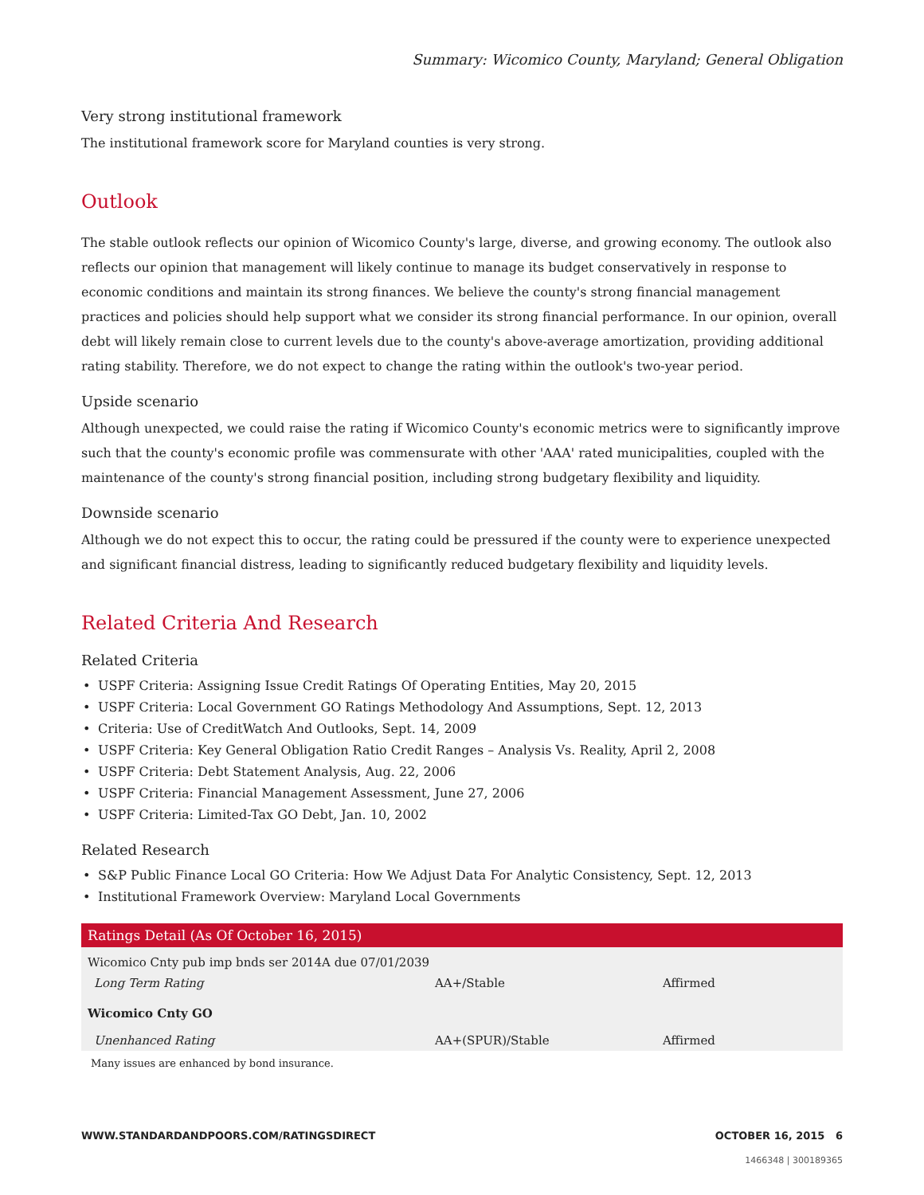Summary: Wicomico County, Maryland; General Obligation
Very strong institutional framework
The institutional framework score for Maryland counties is very strong.
Outlook
The stable outlook reflects our opinion of Wicomico County's large, diverse, and growing economy. The outlook also reflects our opinion that management will likely continue to manage its budget conservatively in response to economic conditions and maintain its strong finances. We believe the county's strong financial management practices and policies should help support what we consider its strong financial performance. In our opinion, overall debt will likely remain close to current levels due to the county's above-average amortization, providing additional rating stability. Therefore, we do not expect to change the rating within the outlook's two-year period.
Upside scenario
Although unexpected, we could raise the rating if Wicomico County's economic metrics were to significantly improve such that the county's economic profile was commensurate with other 'AAA' rated municipalities, coupled with the maintenance of the county's strong financial position, including strong budgetary flexibility and liquidity.
Downside scenario
Although we do not expect this to occur, the rating could be pressured if the county were to experience unexpected and significant financial distress, leading to significantly reduced budgetary flexibility and liquidity levels.
Related Criteria And Research
Related Criteria
• USPF Criteria: Assigning Issue Credit Ratings Of Operating Entities, May 20, 2015
• USPF Criteria: Local Government GO Ratings Methodology And Assumptions, Sept. 12, 2013
• Criteria: Use of CreditWatch And Outlooks, Sept. 14, 2009
• USPF Criteria: Key General Obligation Ratio Credit Ranges – Analysis Vs. Reality, April 2, 2008
• USPF Criteria: Debt Statement Analysis, Aug. 22, 2006
• USPF Criteria: Financial Management Assessment, June 27, 2006
• USPF Criteria: Limited-Tax GO Debt, Jan. 10, 2002
Related Research
• S&P Public Finance Local GO Criteria: How We Adjust Data For Analytic Consistency, Sept. 12, 2013
• Institutional Framework Overview: Maryland Local Governments
| Ratings Detail (As Of October 16, 2015) | | |
| --- | --- | --- |
| Wicomico Cnty pub imp bnds ser 2014A due 07/01/2039 | | |
| Long Term Rating | AA+/Stable | Affirmed |
| Wicomico Cnty GO | | |
| Unenhanced Rating | AA+(SPUR)/Stable | Affirmed |
Many issues are enhanced by bond insurance.
WWW.STANDARDANDPOORS.COM/RATINGSDIRECT OCTOBER 16, 2015 6
1466348 | 300189365